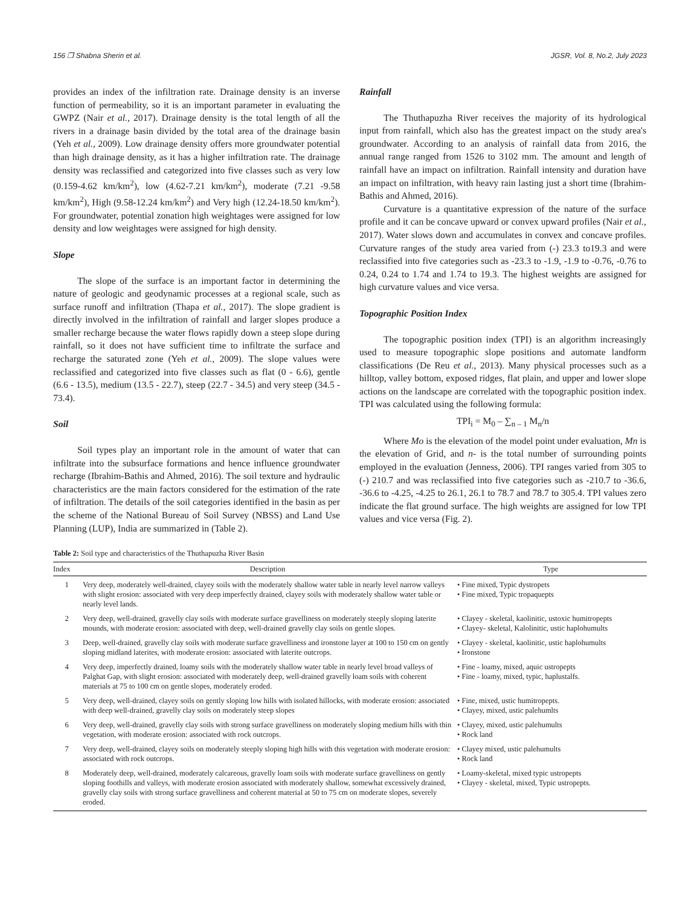156 ❐ Shabna Sherin et al. JGSR, Vol. 8, No.2, July 2023
provides an index of the infiltration rate. Drainage density is an inverse function of permeability, so it is an important parameter in evaluating the GWPZ (Nair et al., 2017). Drainage density is the total length of all the rivers in a drainage basin divided by the total area of the drainage basin (Yeh et al., 2009). Low drainage density offers more groundwater potential than high drainage density, as it has a higher infiltration rate. The drainage density was reclassified and categorized into five classes such as very low (0.159-4.62 km/km<sup>2</sup>), low (4.62-7.21 km/km<sup>2</sup>), moderate (7.21 -9.58 km/km<sup>2</sup>), High (9.58-12.24 km/km<sup>2</sup>) and Very high (12.24-18.50 km/km<sup>2</sup>). For groundwater, potential zonation high weightages were assigned for low density and low weightages were assigned for high density.
Slope
The slope of the surface is an important factor in determining the nature of geologic and geodynamic processes at a regional scale, such as surface runoff and infiltration (Thapa et al., 2017). The slope gradient is directly involved in the infiltration of rainfall and larger slopes produce a smaller recharge because the water flows rapidly down a steep slope during rainfall, so it does not have sufficient time to infiltrate the surface and recharge the saturated zone (Yeh et al., 2009). The slope values were reclassified and categorized into five classes such as flat (0 - 6.6), gentle (6.6 - 13.5), medium (13.5 - 22.7), steep (22.7 - 34.5) and very steep (34.5 - 73.4).
Soil
Soil types play an important role in the amount of water that can infiltrate into the subsurface formations and hence influence groundwater recharge (Ibrahim-Bathis and Ahmed, 2016). The soil texture and hydraulic characteristics are the main factors considered for the estimation of the rate of infiltration. The details of the soil categories identified in the basin as per the scheme of the National Bureau of Soil Survey (NBSS) and Land Use Planning (LUP), India are summarized in (Table 2).
Rainfall
The Thuthapuzha River receives the majority of its hydrological input from rainfall, which also has the greatest impact on the study area's groundwater. According to an analysis of rainfall data from 2016, the annual range ranged from 1526 to 3102 mm. The amount and length of rainfall have an impact on infiltration. Rainfall intensity and duration have an impact on infiltration, with heavy rain lasting just a short time (Ibrahim-Bathis and Ahmed, 2016).
Curvature is a quantitative expression of the nature of the surface profile and it can be concave upward or convex upward profiles (Nair et al., 2017). Water slows down and accumulates in convex and concave profiles. Curvature ranges of the study area varied from (-) 23.3 to19.3 and were reclassified into five categories such as -23.3 to -1.9, -1.9 to -0.76, -0.76 to 0.24, 0.24 to 1.74 and 1.74 to 19.3. The highest weights are assigned for high curvature values and vice versa.
Topographic Position Index
The topographic position index (TPI) is an algorithm increasingly used to measure topographic slope positions and automate landform classifications (De Reu et al., 2013). Many physical processes such as a hilltop, valley bottom, exposed ridges, flat plain, and upper and lower slope actions on the landscape are correlated with the topographic position index. TPI was calculated using the following formula:
TPI<sub>i</sub> = M<sub>0</sub> – ∑<sub>n – 1</sub> M<sub>n</sub>/n
Where Mo is the elevation of the model point under evaluation, Mn is the elevation of Grid, and n- is the total number of surrounding points employed in the evaluation (Jenness, 2006). TPI ranges varied from 305 to (-) 210.7 and was reclassified into five categories such as -210.7 to -36.6, -36.6 to -4.25, -4.25 to 26.1, 26.1 to 78.7 and 78.7 to 305.4. TPI values zero indicate the flat ground surface. The high weights are assigned for low TPI values and vice versa (Fig. 2).
Table 2: Soil type and characteristics of the Thuthapuzha River Basin
| Index | Description | Type |
| --- | --- | --- |
| 1 | Very deep, moderately well-drained, clayey soils with the moderately shallow water table in nearly level narrow valleys with slight erosion: associated with very deep imperfectly drained, clayey soils with moderately shallow water table or nearly level lands. | • Fine mixed, Typic dystropets • Fine mixed, Typic tropaquepts |
| 2 | Very deep, well-drained, gravelly clay soils with moderate surface gravelliness on moderately steeply sloping laterite mounds, with moderate erosion: associated with deep, well-drained gravelly clay soils on gentle slopes. | • Clayey - skeletal, kaolinitic, ustoxic humitropepts • Clayey- skeletal, Kalolinitic, ustic haplohumults |
| 3 | Deep, well-drained, gravelly clay soils with moderate surface gravelliness and ironstone layer at 100 to 150 cm on gently sloping midland laterites, with moderate erosion: associated with laterite outcrops. | • Clayey - skeletal, kaolinitic, ustic haplohumults • Ironstone |
| 4 | Very deep, imperfectly drained, loamy soils with the moderately shallow water table in nearly level broad valleys of Palghat Gap, with slight erosion: associated with moderately deep, well-drained gravelly loam soils with coherent materials at 75 to 100 cm on gentle slopes, moderately eroded. | • Fine - loamy, mixed, aquic ustropepts • Fine - loamy, mixed, typic, haplustalfs. |
| 5 | Very deep, well-drained, clayey soils on gently sloping low hills with isolated hillocks, with moderate erosion: associated with deep well-drained, gravelly clay soils on moderately steep slopes | • Fine, mixed, ustic humitropepts. • Clayey, mixed, ustic palehumlts |
| 6 | Very deep, well-drained, gravelly clay soils with strong surface gravelliness on moderately sloping medium hills with thin vegetation, with moderate erosion: associated with rock outcrops. | • Clayey, mixed, ustic palehumults • Rock land |
| 7 | Very deep, well-drained, clayey soils on moderately steeply sloping high hills with this vegetation with moderate erosion: associated with rock outcrops. | • Clayey mixed, ustic palehumults • Rock land |
| 8 | Moderately deep, well-drained, moderately calcareous, gravelly loam soils with moderate surface gravelliness on gently sloping foothills and valleys, with moderate erosion associated with moderately shallow, somewhat excessively drained, gravelly clay soils with strong surface gravelliness and coherent material at 50 to 75 cm on moderate slopes, severely eroded. | • Loamy-skeletal, mixed typic ustropepts • Clayey - skeletal, mixed, Typic ustropepts. |